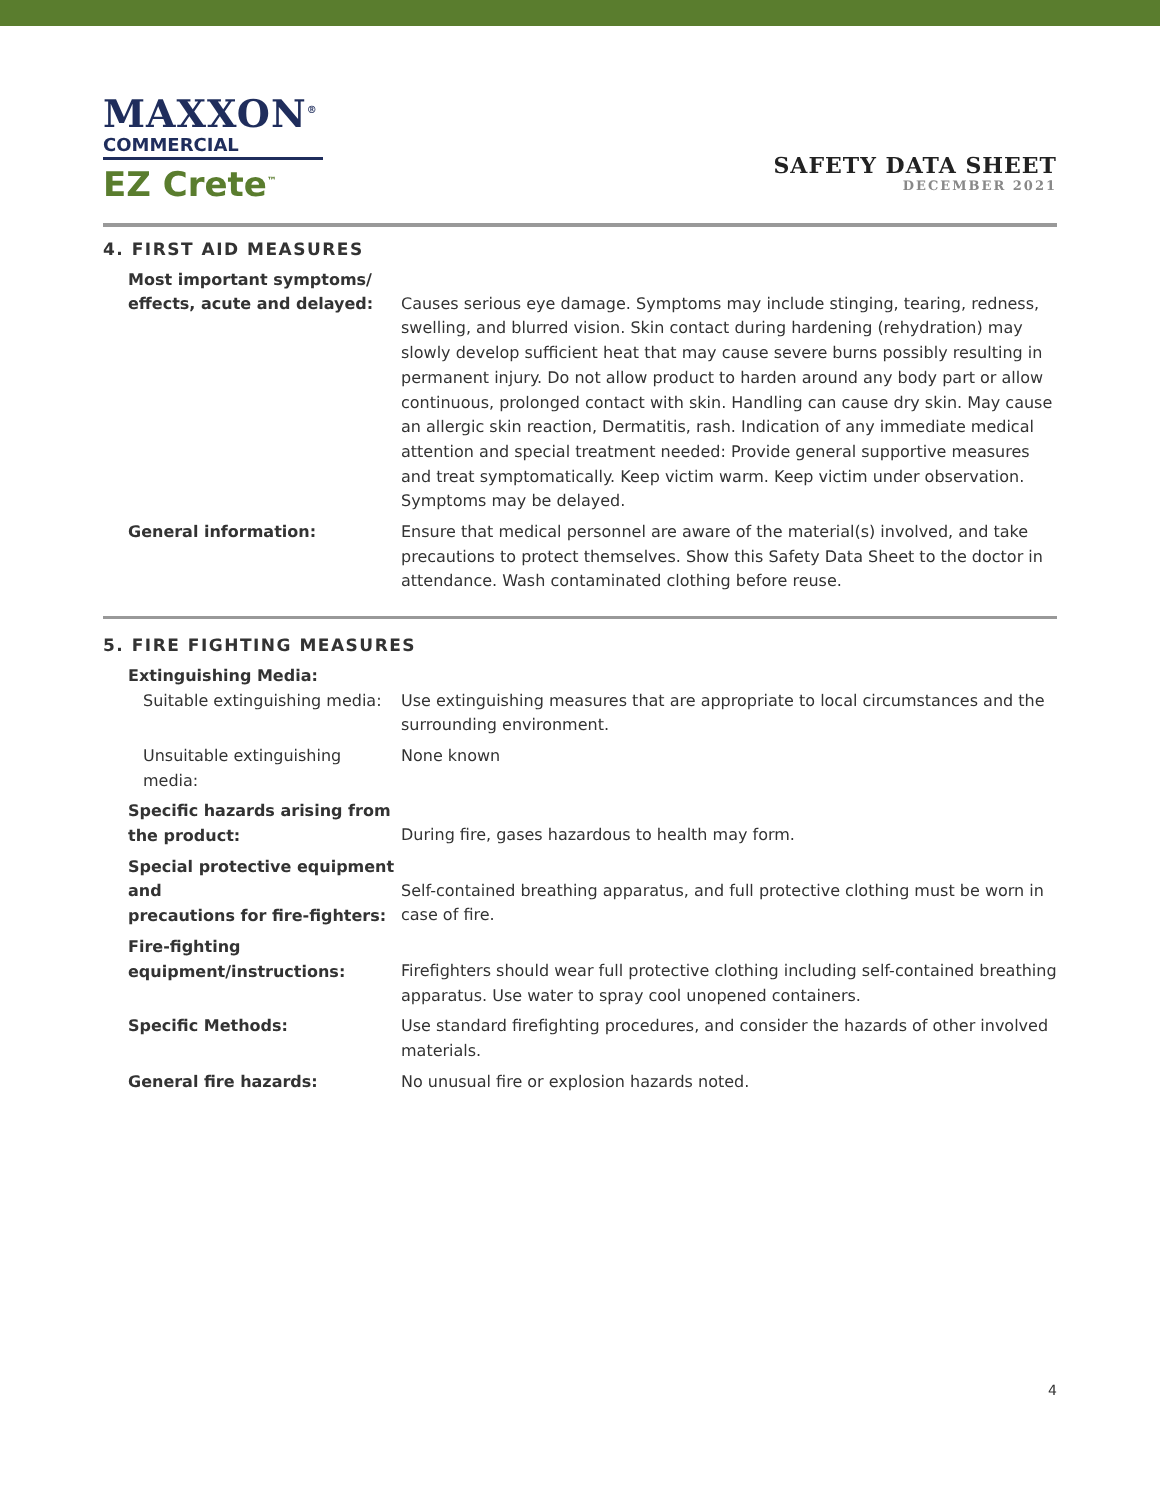MAXXON<sup>®</sup>
COMMERCIAL
EZ Crete<sup>™</sup>
SAFETY DATA SHEET
DECEMBER 2021
4. FIRST AID MEASURES
Most important symptoms/
effects, acute and delayed:
Causes serious eye damage. Symptoms may include stinging, tearing, redness, swelling, and blurred vision. Skin contact during hardening (rehydration) may slowly develop sufficient heat that may cause severe burns possibly resulting in permanent injury. Do not allow product to harden around any body part or allow continuous, prolonged contact with skin. Handling can cause dry skin. May cause an allergic skin reaction, Dermatitis, rash. Indication of any immediate medical attention and special treatment needed: Provide general supportive measures and treat symptomatically. Keep victim warm. Keep victim under observation. Symptoms may be delayed.
General information: Ensure that medical personnel are aware of the material(s) involved, and take precautions to protect themselves. Show this Safety Data Sheet to the doctor in attendance. Wash contaminated clothing before reuse.
5. FIRE FIGHTING MEASURES
Extinguishing Media:
Suitable extinguishing media: Use extinguishing measures that are appropriate to local circumstances and the surrounding environment.
Unsuitable extinguishing media: None known
Specific hazards arising from
the product:
During fire, gases hazardous to health may form.
Special protective equipment and
precautions for fire-fighters:
Self-contained breathing apparatus, and full protective clothing must be worn in case of fire.
Fire-fighting
equipment/instructions:
Firefighters should wear full protective clothing including self-contained breathing apparatus. Use water to spray cool unopened containers.
Specific Methods: Use standard firefighting procedures, and consider the hazards of other involved materials.
General fire hazards: No unusual fire or explosion hazards noted.
4